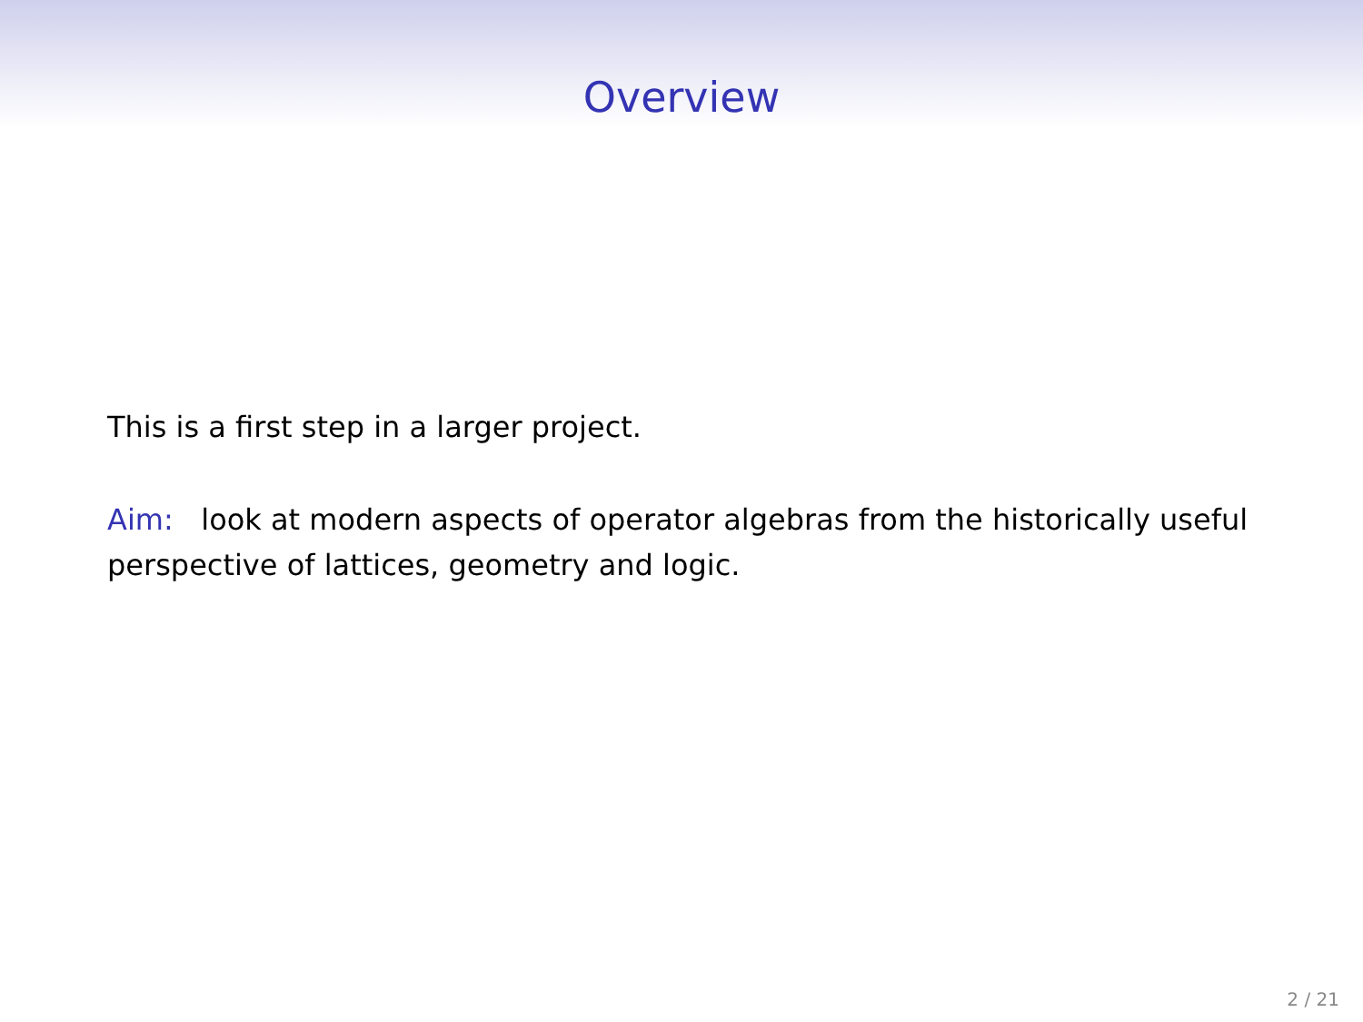Overview
This is a first step in a larger project.
Aim: look at modern aspects of operator algebras from the historically useful perspective of lattices, geometry and logic.
2 / 21